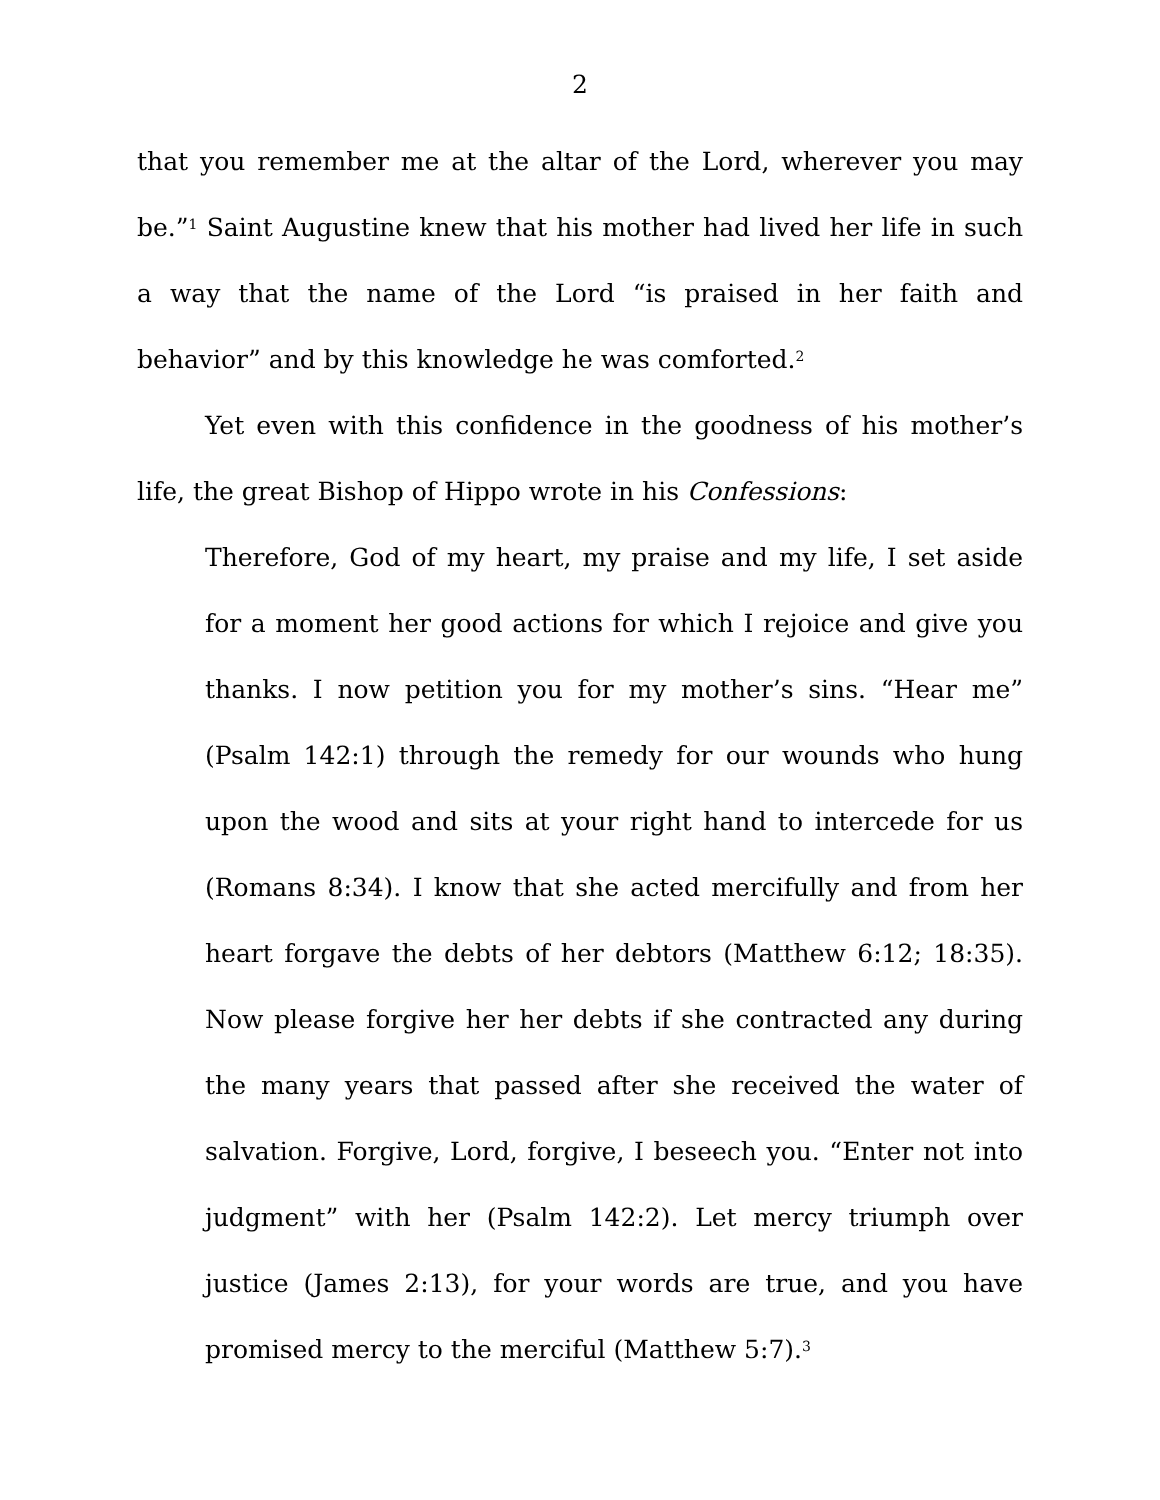2
that you remember me at the altar of the Lord, wherever you may be.”<sup>1</sup> Saint Augustine knew that his mother had lived her life in such a way that the name of the Lord “is praised in her faith and behavior” and by this knowledge he was comforted.<sup>2</sup>
Yet even with this confidence in the goodness of his mother’s life, the great Bishop of Hippo wrote in his Confessions:
Therefore, God of my heart, my praise and my life, I set aside for a moment her good actions for which I rejoice and give you thanks. I now petition you for my mother’s sins. “Hear me” (Psalm 142:1) through the remedy for our wounds who hung upon the wood and sits at your right hand to intercede for us (Romans 8:34). I know that she acted mercifully and from her heart forgave the debts of her debtors (Matthew 6:12; 18:35). Now please forgive her her debts if she contracted any during the many years that passed after she received the water of salvation. Forgive, Lord, forgive, I beseech you. “Enter not into judgment” with her (Psalm 142:2). Let mercy triumph over justice (James 2:13), for your words are true, and you have promised mercy to the merciful (Matthew 5:7).<sup>3</sup>